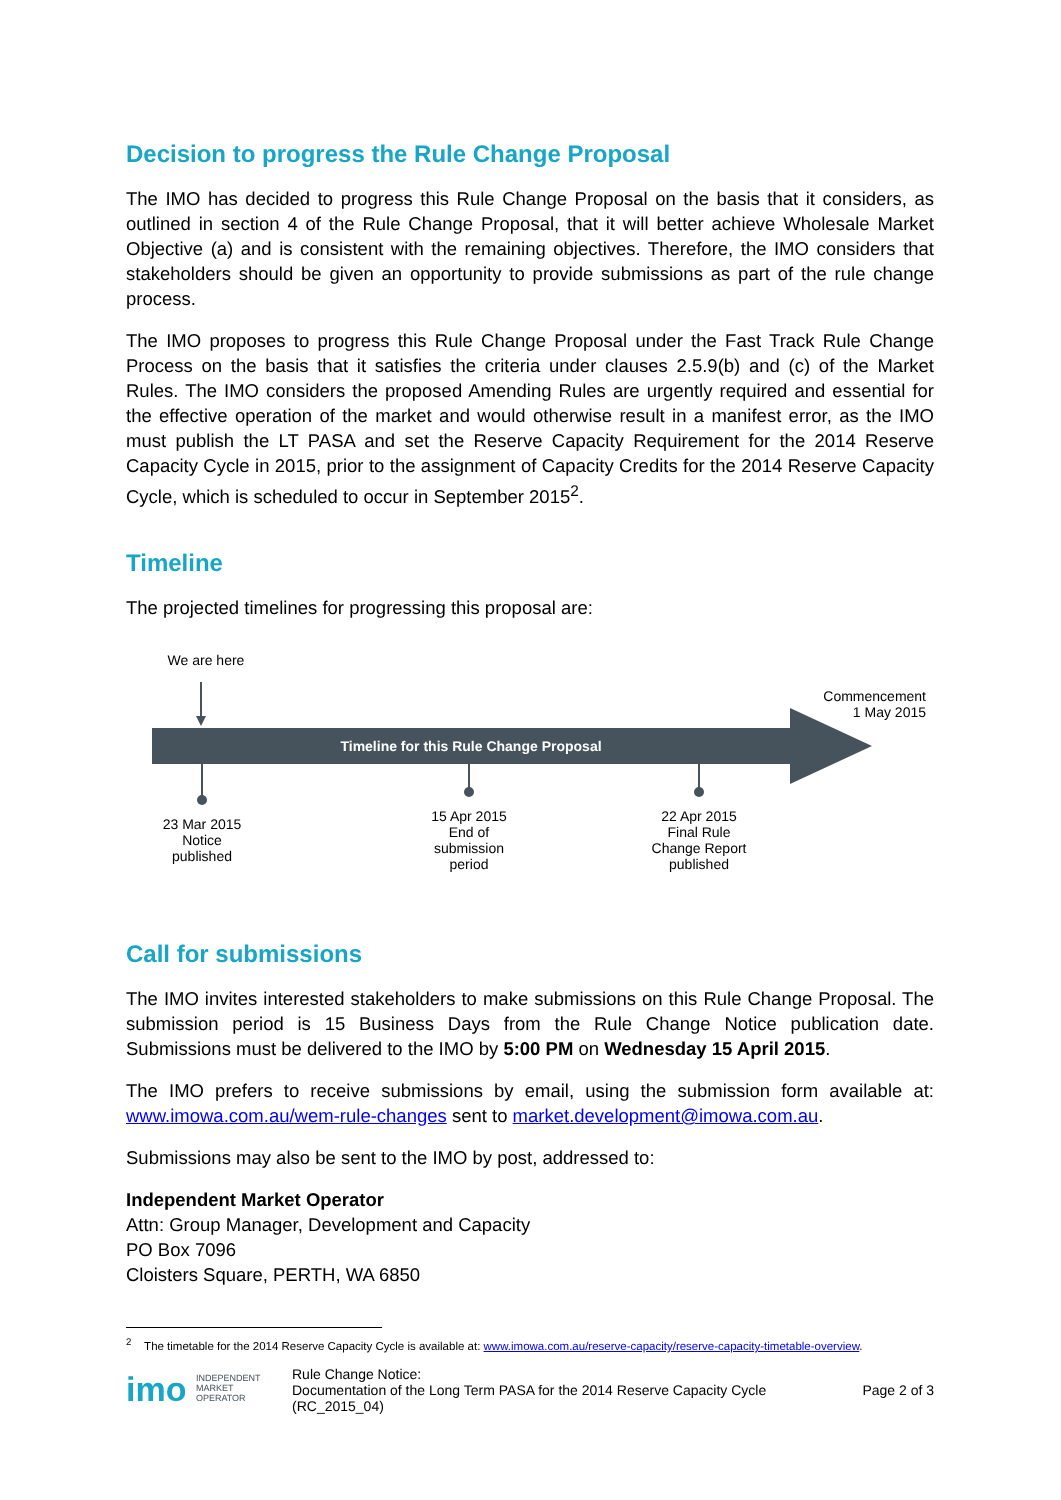Decision to progress the Rule Change Proposal
The IMO has decided to progress this Rule Change Proposal on the basis that it considers, as outlined in section 4 of the Rule Change Proposal, that it will better achieve Wholesale Market Objective (a) and is consistent with the remaining objectives. Therefore, the IMO considers that stakeholders should be given an opportunity to provide submissions as part of the rule change process.
The IMO proposes to progress this Rule Change Proposal under the Fast Track Rule Change Process on the basis that it satisfies the criteria under clauses 2.5.9(b) and (c) of the Market Rules. The IMO considers the proposed Amending Rules are urgently required and essential for the effective operation of the market and would otherwise result in a manifest error, as the IMO must publish the LT PASA and set the Reserve Capacity Requirement for the 2014 Reserve Capacity Cycle in 2015, prior to the assignment of Capacity Credits for the 2014 Reserve Capacity Cycle, which is scheduled to occur in September 2015<sup>2</sup>.
Timeline
The projected timelines for progressing this proposal are:
We are here
Commencement
1 May 2015
Timeline for this Rule Change Proposal
23 Mar 2015
Notice
published
15 Apr 2015
End of
submission
period
22 Apr 2015
Final Rule
Change Report
published
Call for submissions
The IMO invites interested stakeholders to make submissions on this Rule Change Proposal. The submission period is 15 Business Days from the Rule Change Notice publication date. Submissions must be delivered to the IMO by 5:00 PM on Wednesday 15 April 2015.
The IMO prefers to receive submissions by email, using the submission form available at: www.imowa.com.au/wem-rule-changes sent to market.development@imowa.com.au.
Submissions may also be sent to the IMO by post, addressed to:
Independent Market Operator
Attn: Group Manager, Development and Capacity
PO Box 7096
Cloisters Square, PERTH, WA 6850
<sup>2</sup> The timetable for the 2014 Reserve Capacity Cycle is available at: www.imowa.com.au/reserve-capacity/reserve-capacity-timetable-overview.
imo INDEPENDENT
MARKET
OPERATOR
Rule Change Notice:
Documentation of the Long Term PASA for the 2014 Reserve Capacity Cycle
(RC_2015_04)
Page 2 of 3